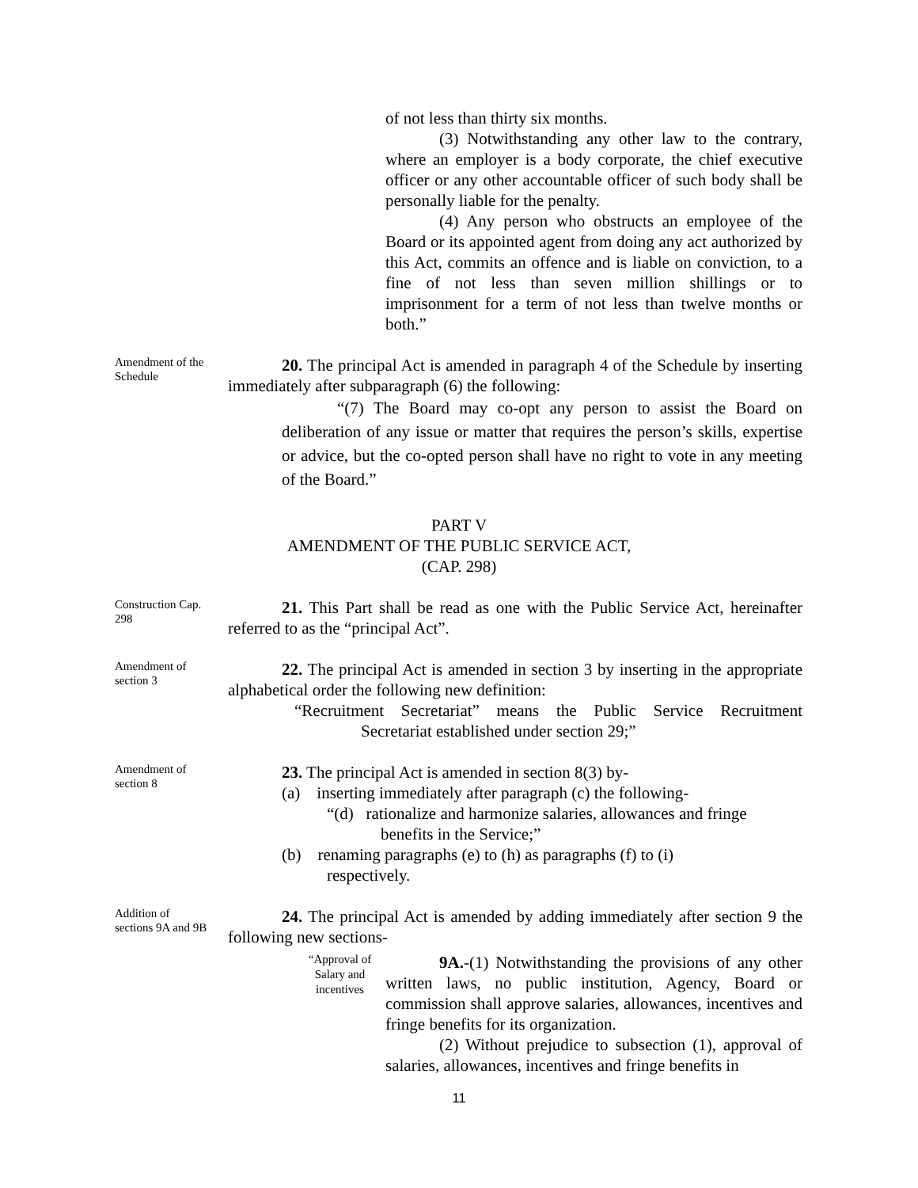of not less than thirty six months.
(3) Notwithstanding any other law to the contrary, where an employer is a body corporate, the chief executive officer or any other accountable officer of such body shall be personally liable for the penalty.
(4) Any person who obstructs an employee of the Board or its appointed agent from doing any act authorized by this Act, commits an offence and is liable on conviction, to a fine of not less than seven million shillings or to imprisonment for a term of not less than twelve months or both.”
Amendment of the Schedule
20. The principal Act is amended in paragraph 4 of the Schedule by inserting immediately after subparagraph (6) the following:
“(7) The Board may co-opt any person to assist the Board on deliberation of any issue or matter that requires the person’s skills, expertise or advice, but the co-opted person shall have no right to vote in any meeting of the Board.”
PART V
AMENDMENT OF THE PUBLIC SERVICE ACT,
(CAP. 298)
Construction Cap. 298
21. This Part shall be read as one with the Public Service Act, hereinafter referred to as the “principal Act”.
Amendment of section 3
22. The principal Act is amended in section 3 by inserting in the appropriate alphabetical order the following new definition:
“Recruitment Secretariat” means the Public Service Recruitment Secretariat established under section 29;”
Amendment of section 8
23. The principal Act is amended in section 8(3) by-
(a) inserting immediately after paragraph (c) the following-
“(d) rationalize and harmonize salaries, allowances and fringe
benefits in the Service;”
(b) renaming paragraphs (e) to (h) as paragraphs (f) to (i)
respectively.
Addition of sections 9A and 9B
24. The principal Act is amended by adding immediately after section 9 the following new sections-
“Approval of Salary and incentives
9A.-(1) Notwithstanding the provisions of any other written laws, no public institution, Agency, Board or commission shall approve salaries, allowances, incentives and fringe benefits for its organization.
(2) Without prejudice to subsection (1), approval of salaries, allowances, incentives and fringe benefits in
11